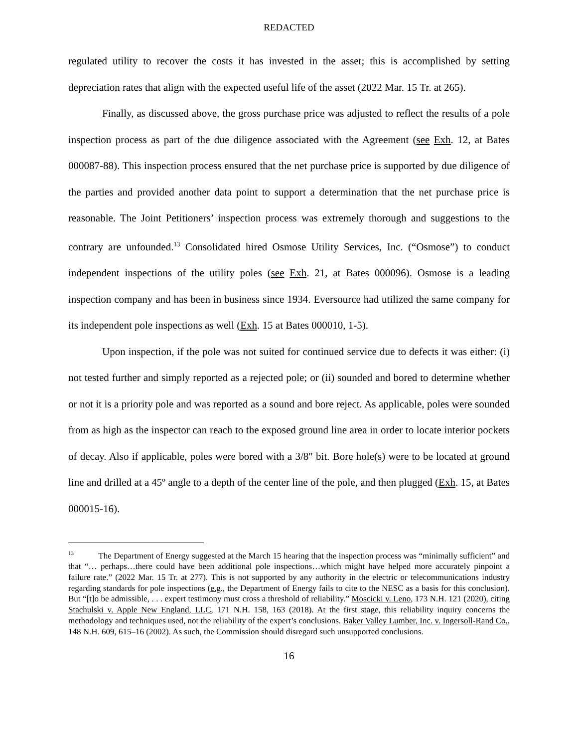REDACTED
regulated utility to recover the costs it has invested in the asset; this is accomplished by setting depreciation rates that align with the expected useful life of the asset (2022 Mar. 15 Tr. at 265).
Finally, as discussed above, the gross purchase price was adjusted to reflect the results of a pole inspection process as part of the due diligence associated with the Agreement (see Exh. 12, at Bates 000087-88). This inspection process ensured that the net purchase price is supported by due diligence of the parties and provided another data point to support a determination that the net purchase price is reasonable. The Joint Petitioners’ inspection process was extremely thorough and suggestions to the contrary are unfounded.<sup>13</sup> Consolidated hired Osmose Utility Services, Inc. (“Osmose”) to conduct independent inspections of the utility poles (see Exh. 21, at Bates 000096). Osmose is a leading inspection company and has been in business since 1934. Eversource had utilized the same company for its independent pole inspections as well (Exh. 15 at Bates 000010, 1-5).
Upon inspection, if the pole was not suited for continued service due to defects it was either: (i) not tested further and simply reported as a rejected pole; or (ii) sounded and bored to determine whether or not it is a priority pole and was reported as a sound and bore reject. As applicable, poles were sounded from as high as the inspector can reach to the exposed ground line area in order to locate interior pockets of decay. Also if applicable, poles were bored with a 3/8" bit. Bore hole(s) were to be located at ground line and drilled at a 45º angle to a depth of the center line of the pole, and then plugged (Exh. 15, at Bates 000015-16).
<sup>13</sup> The Department of Energy suggested at the March 15 hearing that the inspection process was “minimally sufficient” and that “… perhaps…there could have been additional pole inspections…which might have helped more accurately pinpoint a failure rate.” (2022 Mar. 15 Tr. at 277). This is not supported by any authority in the electric or telecommunications industry regarding standards for pole inspections (e.g., the Department of Energy fails to cite to the NESC as a basis for this conclusion). But “[t]o be admissible, . . . expert testimony must cross a threshold of reliability.” Moscicki v. Leno, 173 N.H. 121 (2020), citing Stachulski v. Apple New England, LLC, 171 N.H. 158, 163 (2018). At the first stage, this reliability inquiry concerns the methodology and techniques used, not the reliability of the expert’s conclusions. Baker Valley Lumber, Inc. v. Ingersoll-Rand Co., 148 N.H. 609, 615–16 (2002). As such, the Commission should disregard such unsupported conclusions.
16